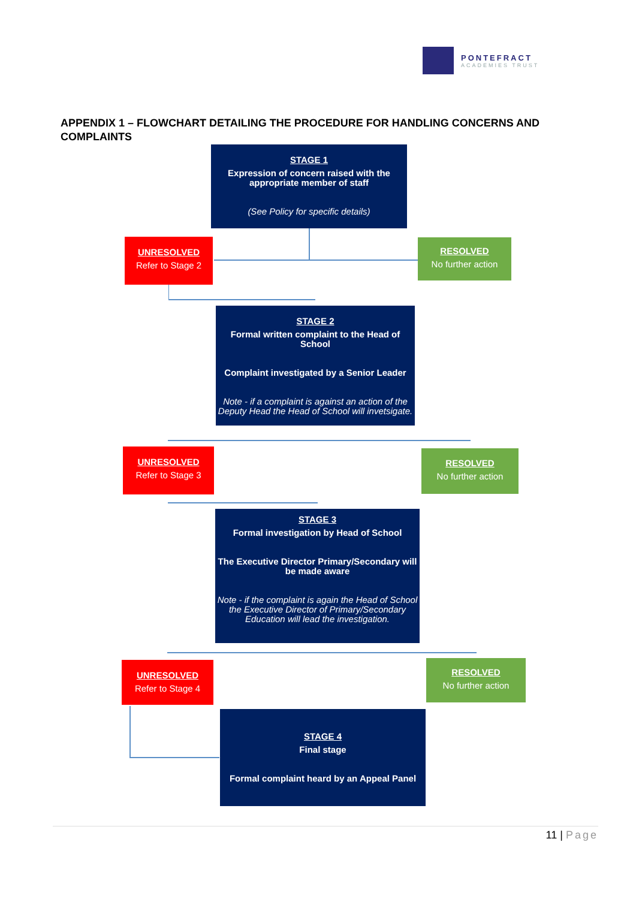PONTEFRACT
ACADEMIES TRUST
APPENDIX 1 – FLOWCHART DETAILING THE PROCEDURE FOR HANDLING CONCERNS AND COMPLAINTS
STAGE 1
Expression of concern raised with the appropriate member of staff
(See Policy for specific details)
UNRESOLVED
Refer to Stage 2
RESOLVED
No further action
STAGE 2
Formal written complaint to the Head of School
Complaint investigated by a Senior Leader
Note - if a complaint is against an action of the Deputy Head the Head of School will invetsigate.
UNRESOLVED
Refer to Stage 3
RESOLVED
No further action
STAGE 3
Formal investigation by Head of School
The Executive Director Primary/Secondary will be made aware
Note - if the complaint is again the Head of School the Executive Director of Primary/Secondary Education will lead the investigation.
UNRESOLVED
Refer to Stage 4
RESOLVED
No further action
STAGE 4
Final stage
Formal complaint heard by an Appeal Panel
11 | Page